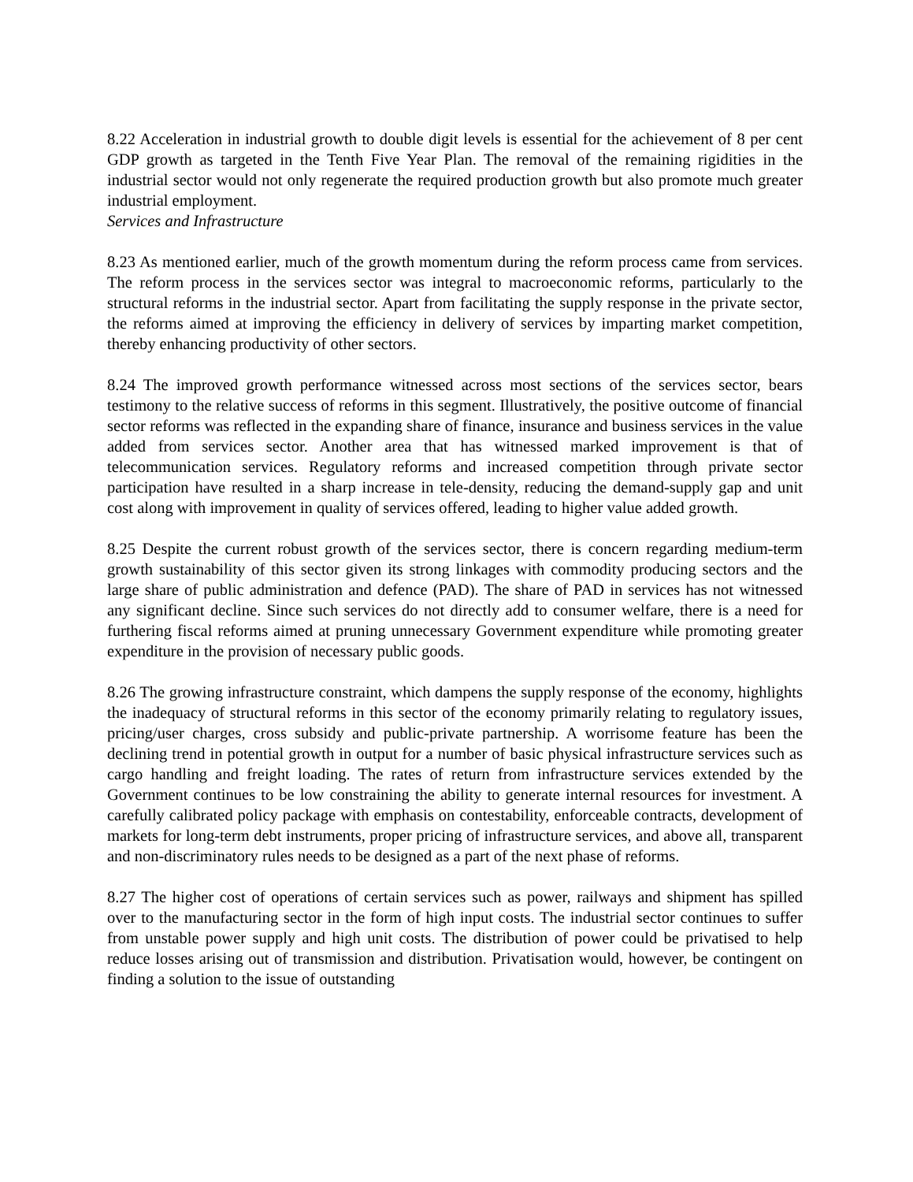8.22 Acceleration in industrial growth to double digit levels is essential for the achievement of 8 per cent GDP growth as targeted in the Tenth Five Year Plan. The removal of the remaining rigidities in the industrial sector would not only regenerate the required production growth but also promote much greater industrial employment.
Services and Infrastructure
8.23 As mentioned earlier, much of the growth momentum during the reform process came from services. The reform process in the services sector was integral to macroeconomic reforms, particularly to the structural reforms in the industrial sector. Apart from facilitating the supply response in the private sector, the reforms aimed at improving the efficiency in delivery of services by imparting market competition, thereby enhancing productivity of other sectors.
8.24 The improved growth performance witnessed across most sections of the services sector, bears testimony to the relative success of reforms in this segment. Illustratively, the positive outcome of financial sector reforms was reflected in the expanding share of finance, insurance and business services in the value added from services sector. Another area that has witnessed marked improvement is that of telecommunication services. Regulatory reforms and increased competition through private sector participation have resulted in a sharp increase in tele-density, reducing the demand-supply gap and unit cost along with improvement in quality of services offered, leading to higher value added growth.
8.25 Despite the current robust growth of the services sector, there is concern regarding medium-term growth sustainability of this sector given its strong linkages with commodity producing sectors and the large share of public administration and defence (PAD). The share of PAD in services has not witnessed any significant decline. Since such services do not directly add to consumer welfare, there is a need for furthering fiscal reforms aimed at pruning unnecessary Government expenditure while promoting greater expenditure in the provision of necessary public goods.
8.26 The growing infrastructure constraint, which dampens the supply response of the economy, highlights the inadequacy of structural reforms in this sector of the economy primarily relating to regulatory issues, pricing/user charges, cross subsidy and public-private partnership. A worrisome feature has been the declining trend in potential growth in output for a number of basic physical infrastructure services such as cargo handling and freight loading. The rates of return from infrastructure services extended by the Government continues to be low constraining the ability to generate internal resources for investment. A carefully calibrated policy package with emphasis on contestability, enforceable contracts, development of markets for long-term debt instruments, proper pricing of infrastructure services, and above all, transparent and non-discriminatory rules needs to be designed as a part of the next phase of reforms.
8.27 The higher cost of operations of certain services such as power, railways and shipment has spilled over to the manufacturing sector in the form of high input costs. The industrial sector continues to suffer from unstable power supply and high unit costs. The distribution of power could be privatised to help reduce losses arising out of transmission and distribution. Privatisation would, however, be contingent on finding a solution to the issue of outstanding